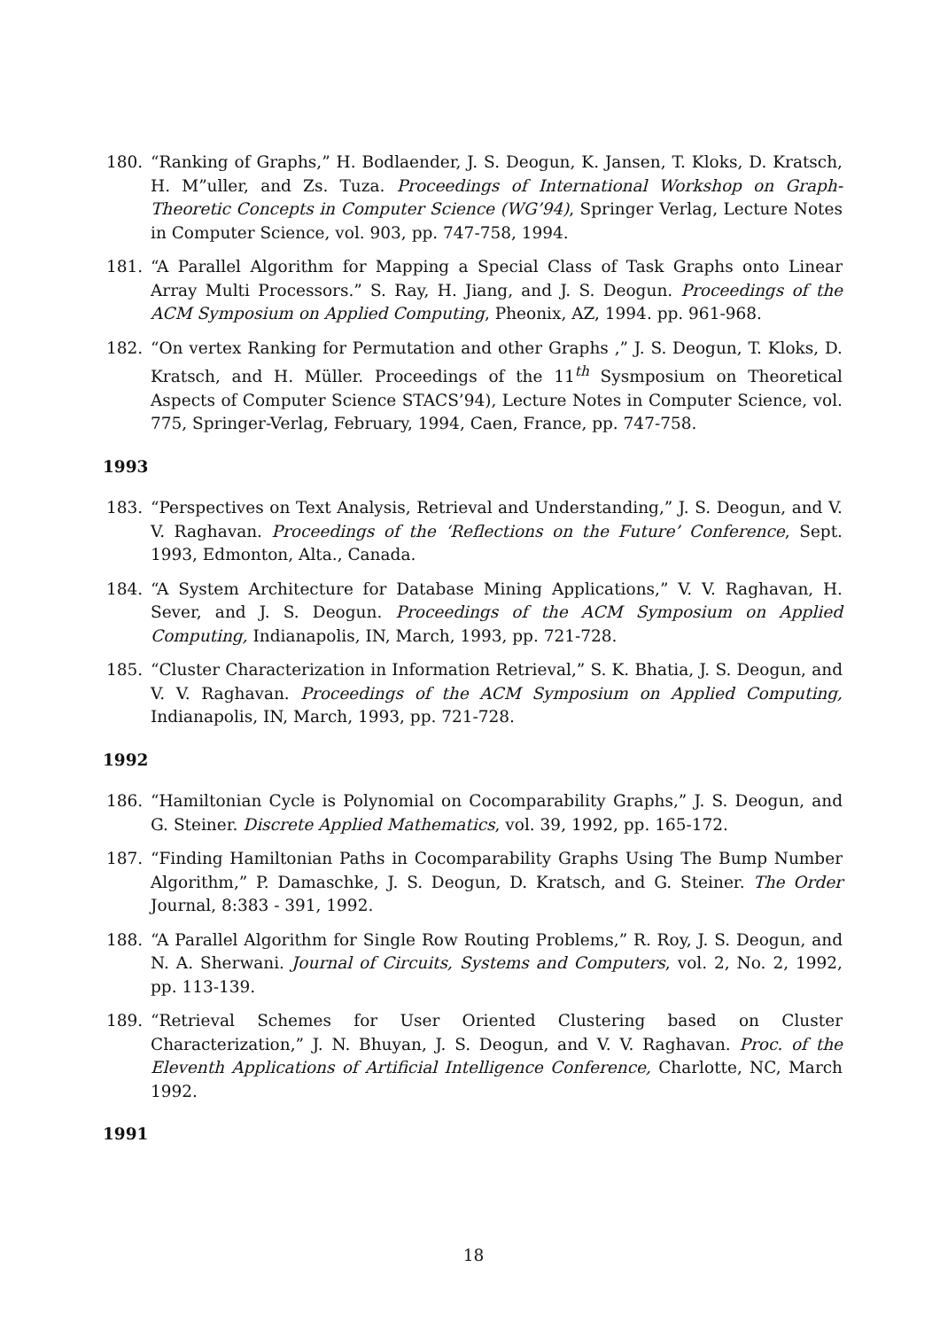180. “Ranking of Graphs,” H. Bodlaender, J. S. Deogun, K. Jansen, T. Kloks, D. Kratsch, H. M”uller, and Zs. Tuza. Proceedings of International Workshop on Graph-Theoretic Concepts in Computer Science (WG’94), Springer Verlag, Lecture Notes in Computer Science, vol. 903, pp. 747-758, 1994.
181. “A Parallel Algorithm for Mapping a Special Class of Task Graphs onto Linear Array Multi Processors.” S. Ray, H. Jiang, and J. S. Deogun. Proceedings of the ACM Symposium on Applied Computing, Pheonix, AZ, 1994. pp. 961-968.
182. “On vertex Ranking for Permutation and other Graphs ,” J. S. Deogun, T. Kloks, D. Kratsch, and H. Müller. Proceedings of the 11<sup>th</sup> Sysmposium on Theoretical Aspects of Computer Science STACS’94), Lecture Notes in Computer Science, vol. 775, Springer-Verlag, February, 1994, Caen, France, pp. 747-758.
1993
183. “Perspectives on Text Analysis, Retrieval and Understanding,” J. S. Deogun, and V. V. Raghavan. Proceedings of the ‘Reflections on the Future’ Conference, Sept. 1993, Edmonton, Alta., Canada.
184. “A System Architecture for Database Mining Applications,” V. V. Raghavan, H. Sever, and J. S. Deogun. Proceedings of the ACM Symposium on Applied Computing, Indianapolis, IN, March, 1993, pp. 721-728.
185. “Cluster Characterization in Information Retrieval,” S. K. Bhatia, J. S. Deogun, and V. V. Raghavan. Proceedings of the ACM Symposium on Applied Computing, Indianapolis, IN, March, 1993, pp. 721-728.
1992
186. “Hamiltonian Cycle is Polynomial on Cocomparability Graphs,” J. S. Deogun, and G. Steiner. Discrete Applied Mathematics, vol. 39, 1992, pp. 165-172.
187. “Finding Hamiltonian Paths in Cocomparability Graphs Using The Bump Number Algorithm,” P. Damaschke, J. S. Deogun, D. Kratsch, and G. Steiner. The Order Journal, 8:383 - 391, 1992.
188. “A Parallel Algorithm for Single Row Routing Problems,” R. Roy, J. S. Deogun, and N. A. Sherwani. Journal of Circuits, Systems and Computers, vol. 2, No. 2, 1992, pp. 113-139.
189. “Retrieval Schemes for User Oriented Clustering based on Cluster Characterization,” J. N. Bhuyan, J. S. Deogun, and V. V. Raghavan. Proc. of the Eleventh Applications of Artificial Intelligence Conference, Charlotte, NC, March 1992.
1991
18